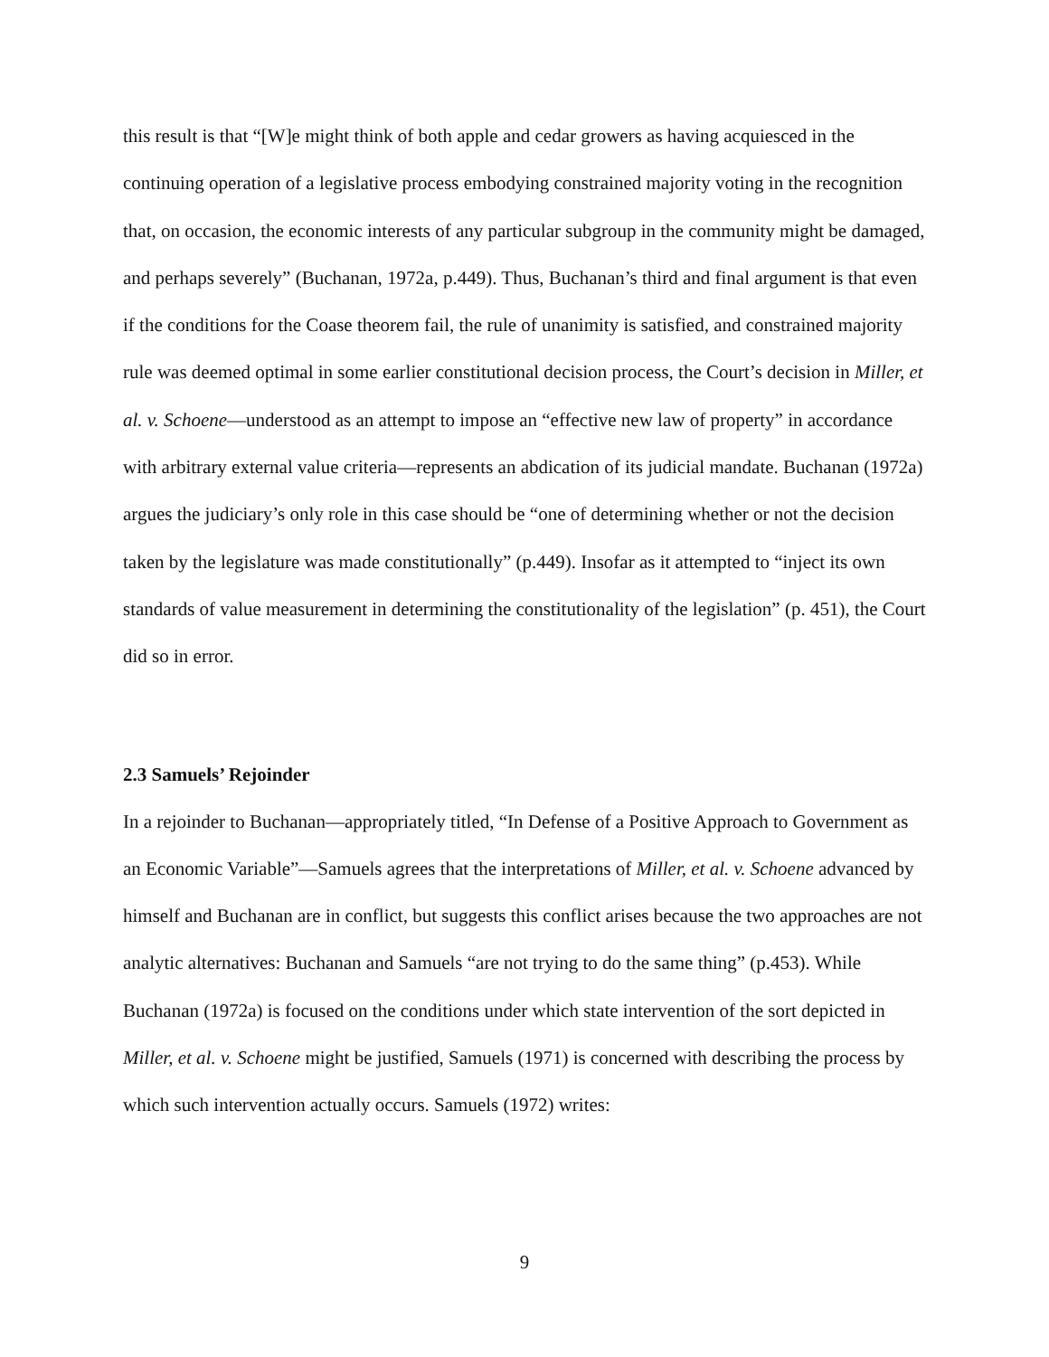this result is that “[W]e might think of both apple and cedar growers as having acquiesced in the continuing operation of a legislative process embodying constrained majority voting in the recognition that, on occasion, the economic interests of any particular subgroup in the community might be damaged, and perhaps severely” (Buchanan, 1972a, p.449). Thus, Buchanan’s third and final argument is that even if the conditions for the Coase theorem fail, the rule of unanimity is satisfied, and constrained majority rule was deemed optimal in some earlier constitutional decision process, the Court’s decision in Miller, et al. v. Schoene—understood as an attempt to impose an “effective new law of property” in accordance with arbitrary external value criteria—represents an abdication of its judicial mandate. Buchanan (1972a) argues the judiciary’s only role in this case should be “one of determining whether or not the decision taken by the legislature was made constitutionally” (p.449). Insofar as it attempted to “inject its own standards of value measurement in determining the constitutionality of the legislation” (p. 451), the Court did so in error.
2.3 Samuels’ Rejoinder
In a rejoinder to Buchanan—appropriately titled, “In Defense of a Positive Approach to Government as an Economic Variable”—Samuels agrees that the interpretations of Miller, et al. v. Schoene advanced by himself and Buchanan are in conflict, but suggests this conflict arises because the two approaches are not analytic alternatives: Buchanan and Samuels “are not trying to do the same thing” (p.453). While Buchanan (1972a) is focused on the conditions under which state intervention of the sort depicted in Miller, et al. v. Schoene might be justified, Samuels (1971) is concerned with describing the process by which such intervention actually occurs. Samuels (1972) writes:
9